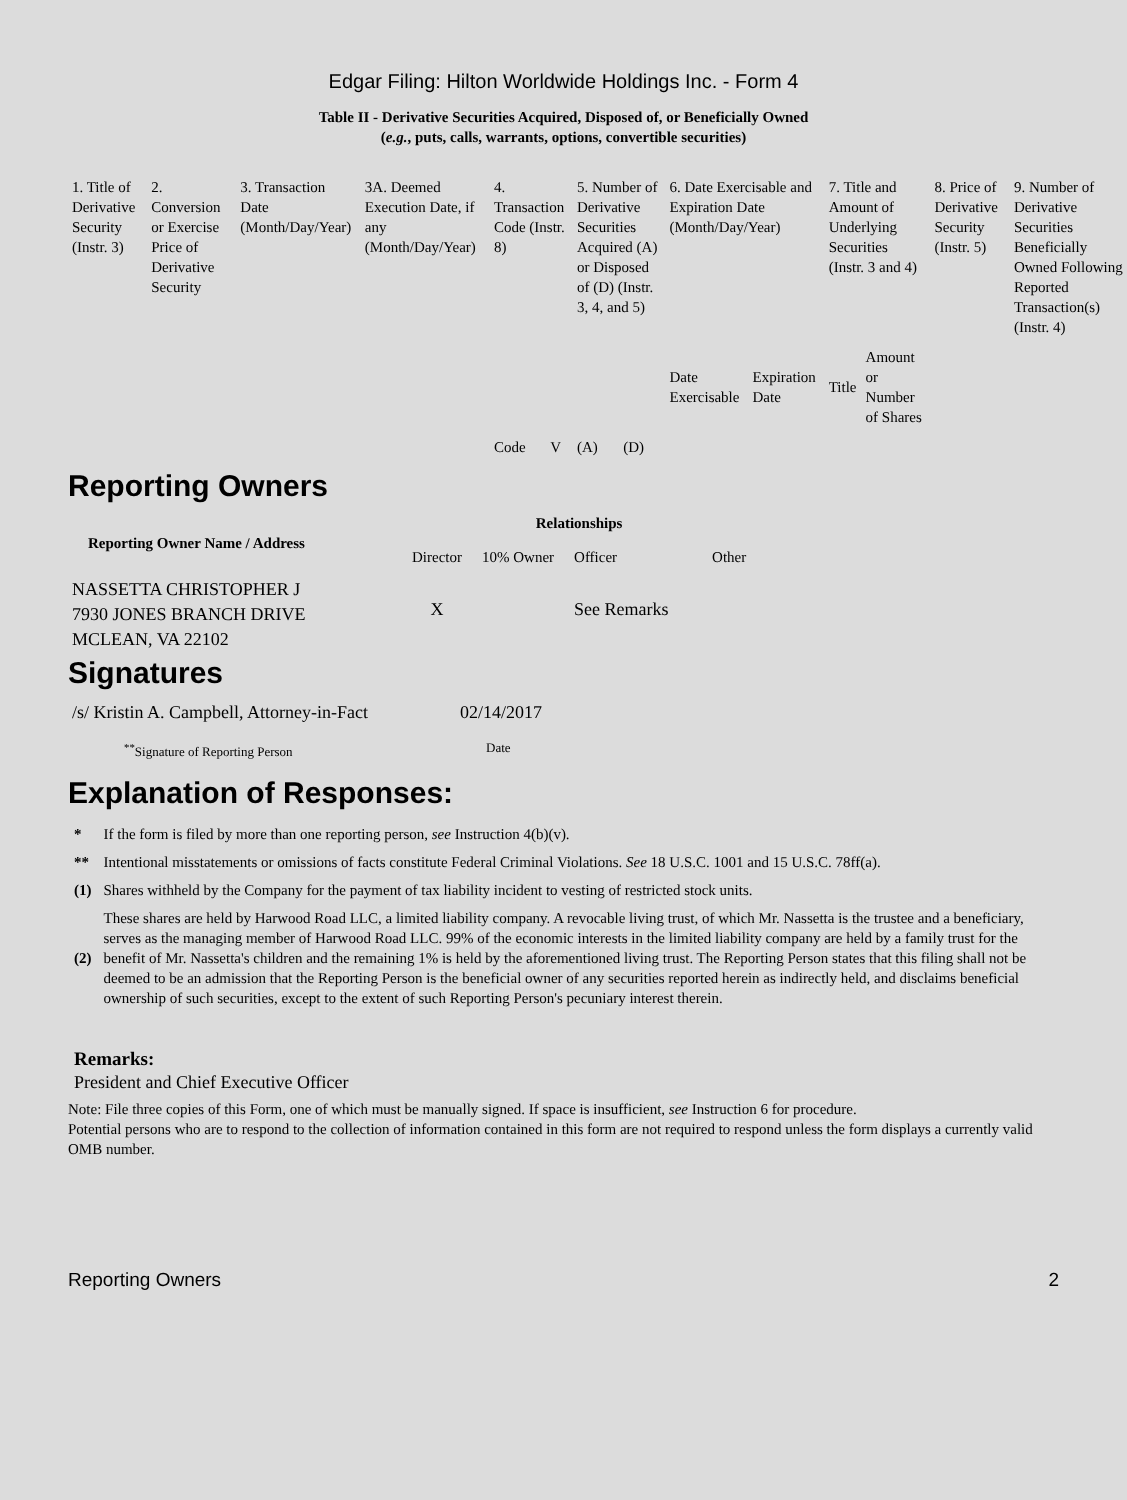Edgar Filing: Hilton Worldwide Holdings Inc. - Form 4
Table II - Derivative Securities Acquired, Disposed of, or Beneficially Owned
(e.g., puts, calls, warrants, options, convertible securities)
| 1. Title of Derivative Security (Instr. 3) | 2. Conversion or Exercise Price of Derivative Security | 3. Transaction Date (Month/Day/Year) | 3A. Deemed Execution Date, if any (Month/Day/Year) | 4. Transaction Code (Instr. 8) | | 5. Number of Derivative Securities Acquired (A) or Disposed of (D) (Instr. 3, 4, and 5) | | 6. Date Exercisable and Expiration Date (Month/Day/Year) | | 7. Title and Amount of Underlying Securities (Instr. 3 and 4) | | 8. Price of Derivative Security (Instr. 5) | 9. Number of Derivative Securities Beneficially Owned Following Reported Transaction(s) (Instr. 4) |
| --- | --- | --- | --- | --- | --- | --- | --- | --- | --- | --- | --- | --- | --- |
| | | | | Code | V | (A) | (D) | Date Exercisable | Expiration Date | Title | Amount or Number of Shares | | |
Reporting Owners
| Reporting Owner Name / Address | Relationships | | | |
| --- | --- | --- | --- | --- |
| | Director | 10% Owner | Officer | Other |
| NASSETTA CHRISTOPHER J 7930 JONES BRANCH DRIVE MCLEAN, VA 22102 | X | | See Remarks | |
Signatures
| /s/ Kristin A. Campbell, Attorney-in-Fact | 02/14/2017 |
| <sup>**</sup> Signature of Reporting Person | Date |
Explanation of Responses:
| * | If the form is filed by more than one reporting person, see Instruction 4(b)(v). |
| ** | Intentional misstatements or omissions of facts constitute Federal Criminal Violations. See 18 U.S.C. 1001 and 15 U.S.C. 78ff(a). |
| (1) | Shares withheld by the Company for the payment of tax liability incident to vesting of restricted stock units. |
| (2) | These shares are held by Harwood Road LLC, a limited liability company. A revocable living trust, of which Mr. Nassetta is the trustee and a beneficiary, serves as the managing member of Harwood Road LLC. 99% of the economic interests in the limited liability company are held by a family trust for the benefit of Mr. Nassetta's children and the remaining 1% is held by the aforementioned living trust. The Reporting Person states that this filing shall not be deemed to be an admission that the Reporting Person is the beneficial owner of any securities reported herein as indirectly held, and disclaims beneficial ownership of such securities, except to the extent of such Reporting Person's pecuniary interest therein. |
Remarks:
President and Chief Executive Officer
Note: File three copies of this Form, one of which must be manually signed. If space is insufficient, see Instruction 6 for procedure.
Potential persons who are to respond to the collection of information contained in this form are not required to respond unless the form displays a currently valid OMB number.
Reporting Owners 2